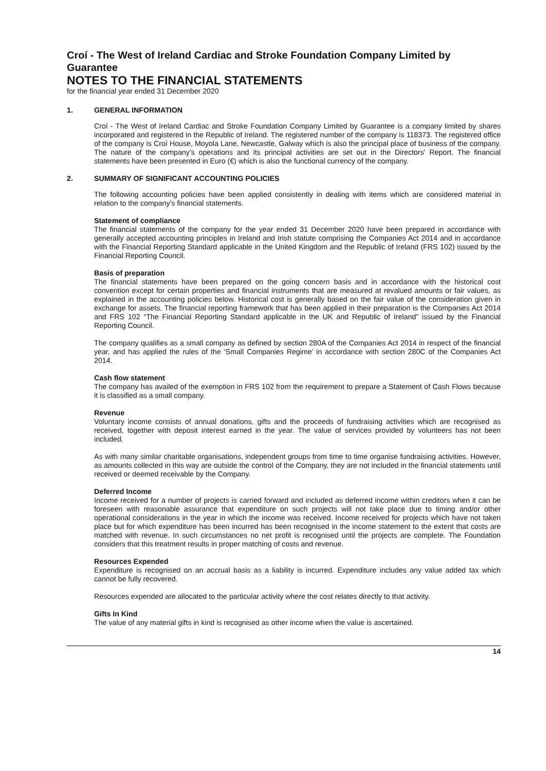Croí - The West of Ireland Cardiac and Stroke Foundation Company Limited by Guarantee
NOTES TO THE FINANCIAL STATEMENTS
for the financial year ended 31 December 2020
1. GENERAL INFORMATION
Croí - The West of Ireland Cardiac and Stroke Foundation Company Limited by Guarantee is a company limited by shares incorporated and registered in the Republic of Ireland. The registered number of the company is 118373. The registered office of the company is Croí House, Moyola Lane, Newcastle, Galway which is also the principal place of business of the company. The nature of the company's operations and its principal activities are set out in the Directors' Report. The financial statements have been presented in Euro (€) which is also the functional currency of the company.
2. SUMMARY OF SIGNIFICANT ACCOUNTING POLICIES
The following accounting policies have been applied consistently in dealing with items which are considered material in relation to the company's financial statements.
Statement of compliance
The financial statements of the company for the year ended 31 December 2020 have been prepared in accordance with generally accepted accounting principles in Ireland and Irish statute comprising the Companies Act 2014 and in accordance with the Financial Reporting Standard applicable in the United Kingdom and the Republic of Ireland (FRS 102) issued by the Financial Reporting Council.
Basis of preparation
The financial statements have been prepared on the going concern basis and in accordance with the historical cost convention except for certain properties and financial instruments that are measured at revalued amounts or fair values, as explained in the accounting policies below. Historical cost is generally based on the fair value of the consideration given in exchange for assets. The financial reporting framework that has been applied in their preparation is the Companies Act 2014 and FRS 102 “The Financial Reporting Standard applicable in the UK and Republic of Ireland” issued by the Financial Reporting Council.
The company qualifies as a small company as defined by section 280A of the Companies Act 2014 in respect of the financial year, and has applied the rules of the ‘Small Companies Regime’ in accordance with section 280C of the Companies Act 2014.
Cash flow statement
The company has availed of the exemption in FRS 102 from the requirement to prepare a Statement of Cash Flows because it is classified as a small company.
Revenue
Voluntary income consists of annual donations, gifts and the proceeds of fundraising activities which are recognised as received, together with deposit interest earned in the year. The value of services provided by volunteers has not been included.
As with many similar charitable organisations, independent groups from time to time organise fundraising activities. However, as amounts collected in this way are outside the control of the Company, they are not included in the financial statements until received or deemed receivable by the Company.
Deferred Income
Income received for a number of projects is carried forward and included as deferred income within creditors when it can be foreseen with reasonable assurance that expenditure on such projects will not take place due to timing and/or other operational considerations in the year in which the income was received. Income received for projects which have not taken place but for which expenditure has been incurred has been recognised in the income statement to the extent that costs are matched with revenue. In such circumstances no net profit is recognised until the projects are complete. The Foundation considers that this treatment results in proper matching of costs and revenue.
Resources Expended
Expenditure is recognised on an accrual basis as a liability is incurred. Expenditure includes any value added tax which cannot be fully recovered.
Resources expended are allocated to the particular activity where the cost relates directly to that activity.
Gifts In Kind
The value of any material gifts in kind is recognised as other income when the value is ascertained.
14